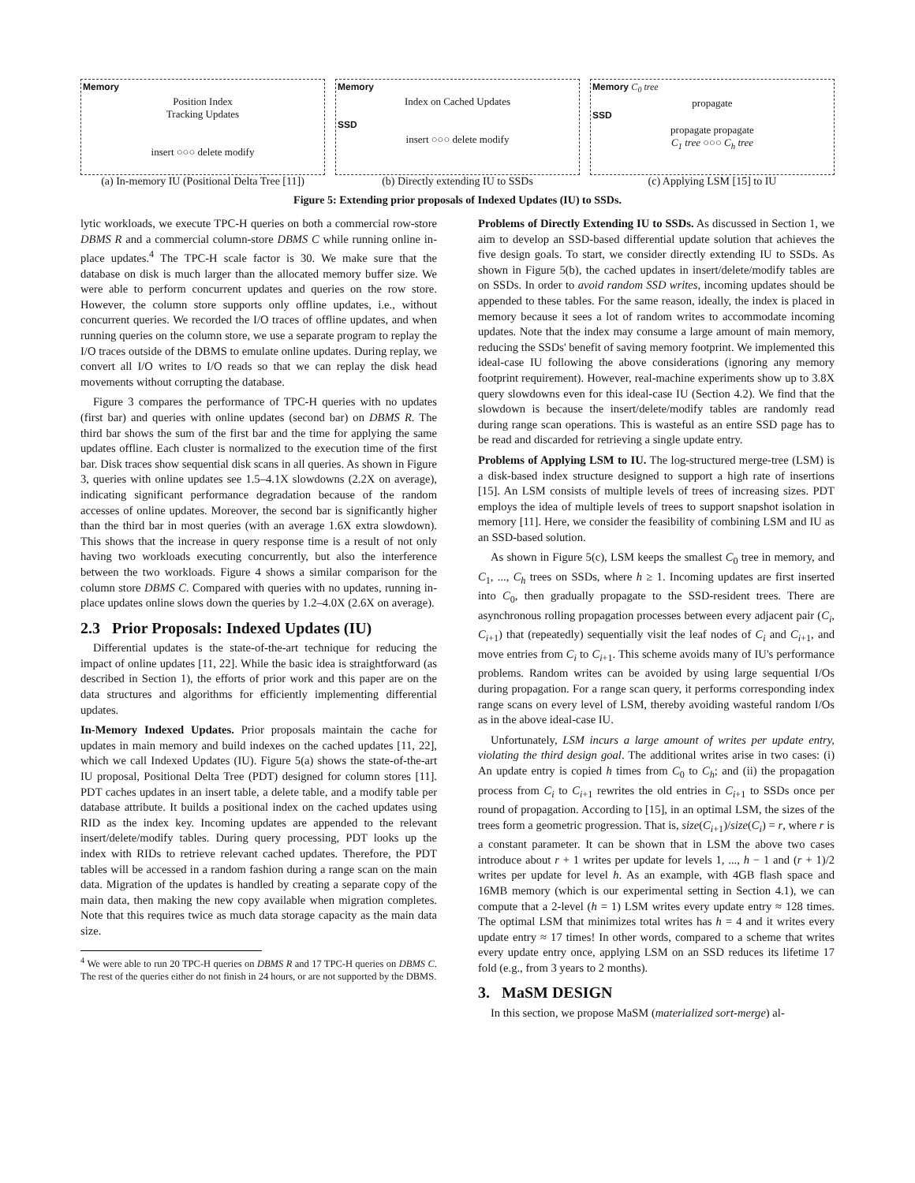Memory
Position Index
Tracking Updates
insert ○○○ delete modify
(a) In-memory IU (Positional Delta Tree [11])
Memory
Index on Cached Updates
SSD
insert ○○○ delete modify
(b) Directly extending IU to SSDs
Memory C<sub>0</sub> tree
propagate
SSD
propagate propagate
C<sub>1</sub> tree ○○○ C<sub>h</sub> tree
(c) Applying LSM [15] to IU
Figure 5: Extending prior proposals of Indexed Updates (IU) to SSDs.
lytic workloads, we execute TPC-H queries on both a commercial row-store DBMS R and a commercial column-store DBMS C while running online in-place updates.<sup>4</sup> The TPC-H scale factor is 30. We make sure that the database on disk is much larger than the allocated memory buffer size. We were able to perform concurrent updates and queries on the row store. However, the column store supports only offline updates, i.e., without concurrent queries. We recorded the I/O traces of offline updates, and when running queries on the column store, we use a separate program to replay the I/O traces outside of the DBMS to emulate online updates. During replay, we convert all I/O writes to I/O reads so that we can replay the disk head movements without corrupting the database.
Figure 3 compares the performance of TPC-H queries with no updates (first bar) and queries with online updates (second bar) on DBMS R. The third bar shows the sum of the first bar and the time for applying the same updates offline. Each cluster is normalized to the execution time of the first bar. Disk traces show sequential disk scans in all queries. As shown in Figure 3, queries with online updates see 1.5–4.1X slowdowns (2.2X on average), indicating significant performance degradation because of the random accesses of online updates. Moreover, the second bar is significantly higher than the third bar in most queries (with an average 1.6X extra slowdown). This shows that the increase in query response time is a result of not only having two workloads executing concurrently, but also the interference between the two workloads. Figure 4 shows a similar comparison for the column store DBMS C. Compared with queries with no updates, running in-place updates online slows down the queries by 1.2–4.0X (2.6X on average).
2.3 Prior Proposals: Indexed Updates (IU)
Differential updates is the state-of-the-art technique for reducing the impact of online updates [11, 22]. While the basic idea is straightforward (as described in Section 1), the efforts of prior work and this paper are on the data structures and algorithms for efficiently implementing differential updates.
In-Memory Indexed Updates. Prior proposals maintain the cache for updates in main memory and build indexes on the cached updates [11, 22], which we call Indexed Updates (IU). Figure 5(a) shows the state-of-the-art IU proposal, Positional Delta Tree (PDT) designed for column stores [11]. PDT caches updates in an insert table, a delete table, and a modify table per database attribute. It builds a positional index on the cached updates using RID as the index key. Incoming updates are appended to the relevant insert/delete/modify tables. During query processing, PDT looks up the index with RIDs to retrieve relevant cached updates. Therefore, the PDT tables will be accessed in a random fashion during a range scan on the main data. Migration of the updates is handled by creating a separate copy of the main data, then making the new copy available when migration completes. Note that this requires twice as much data storage capacity as the main data size.
<sup>4</sup> We were able to run 20 TPC-H queries on DBMS R and 17 TPC-H queries on DBMS C. The rest of the queries either do not finish in 24 hours, or are not supported by the DBMS.
Problems of Directly Extending IU to SSDs. As discussed in Section 1, we aim to develop an SSD-based differential update solution that achieves the five design goals. To start, we consider directly extending IU to SSDs. As shown in Figure 5(b), the cached updates in insert/delete/modify tables are on SSDs. In order to avoid random SSD writes, incoming updates should be appended to these tables. For the same reason, ideally, the index is placed in memory because it sees a lot of random writes to accommodate incoming updates. Note that the index may consume a large amount of main memory, reducing the SSDs' benefit of saving memory footprint. We implemented this ideal-case IU following the above considerations (ignoring any memory footprint requirement). However, real-machine experiments show up to 3.8X query slowdowns even for this ideal-case IU (Section 4.2). We find that the slowdown is because the insert/delete/modify tables are randomly read during range scan operations. This is wasteful as an entire SSD page has to be read and discarded for retrieving a single update entry.
Problems of Applying LSM to IU. The log-structured merge-tree (LSM) is a disk-based index structure designed to support a high rate of insertions [15]. An LSM consists of multiple levels of trees of increasing sizes. PDT employs the idea of multiple levels of trees to support snapshot isolation in memory [11]. Here, we consider the feasibility of combining LSM and IU as an SSD-based solution.
As shown in Figure 5(c), LSM keeps the smallest C<sub>0</sub> tree in memory, and C<sub>1</sub>, ..., C<sub>h</sub> trees on SSDs, where h ≥ 1. Incoming updates are first inserted into C<sub>0</sub>, then gradually propagate to the SSD-resident trees. There are asynchronous rolling propagation processes between every adjacent pair (C<sub>i</sub>, C<sub>i+1</sub>) that (repeatedly) sequentially visit the leaf nodes of C<sub>i</sub> and C<sub>i+1</sub>, and move entries from C<sub>i</sub> to C<sub>i+1</sub>. This scheme avoids many of IU's performance problems. Random writes can be avoided by using large sequential I/Os during propagation. For a range scan query, it performs corresponding index range scans on every level of LSM, thereby avoiding wasteful random I/Os as in the above ideal-case IU.
Unfortunately, LSM incurs a large amount of writes per update entry, violating the third design goal. The additional writes arise in two cases: (i) An update entry is copied h times from C<sub>0</sub> to C<sub>h</sub>; and (ii) the propagation process from C<sub>i</sub> to C<sub>i+1</sub> rewrites the old entries in C<sub>i+1</sub> to SSDs once per round of propagation. According to [15], in an optimal LSM, the sizes of the trees form a geometric progression. That is, size(C<sub>i+1</sub>)/size(C<sub>i</sub>) = r, where r is a constant parameter. It can be shown that in LSM the above two cases introduce about r + 1 writes per update for levels 1, ..., h − 1 and (r + 1)/2 writes per update for level h. As an example, with 4GB flash space and 16MB memory (which is our experimental setting in Section 4.1), we can compute that a 2-level (h = 1) LSM writes every update entry ≈ 128 times. The optimal LSM that minimizes total writes has h = 4 and it writes every update entry ≈ 17 times! In other words, compared to a scheme that writes every update entry once, applying LSM on an SSD reduces its lifetime 17 fold (e.g., from 3 years to 2 months).
3. MaSM DESIGN
In this section, we propose MaSM (materialized sort-merge) al-